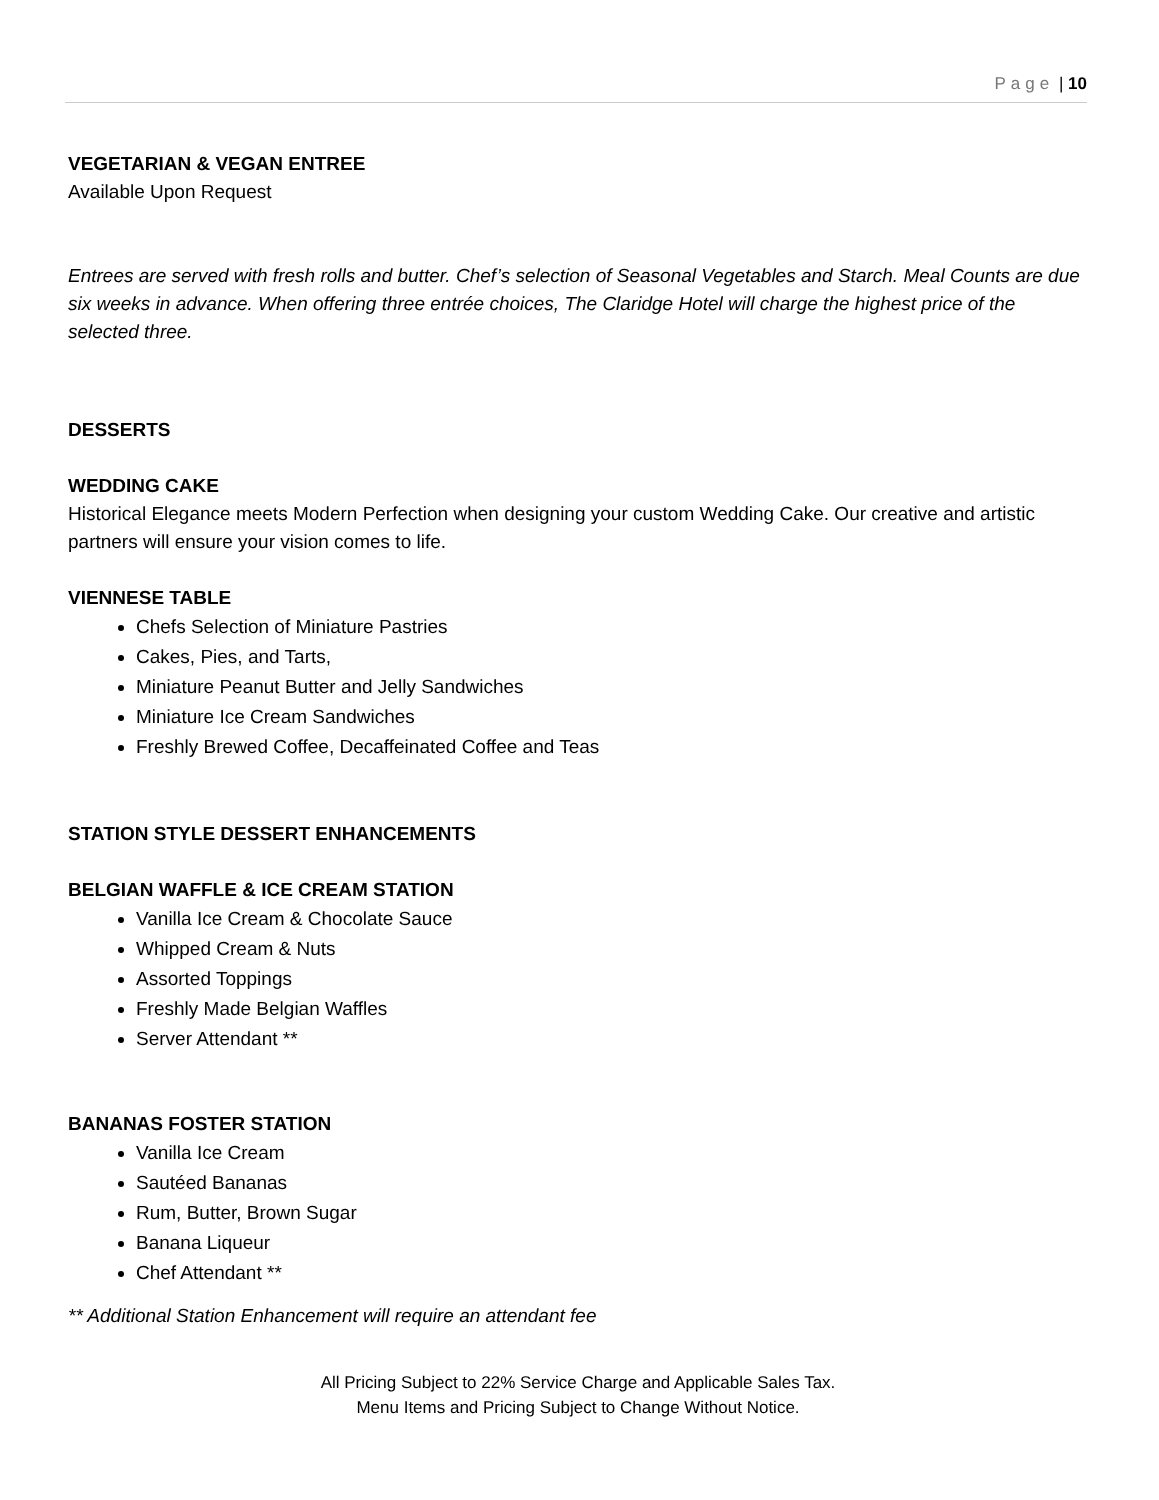Page | 10
VEGETARIAN & VEGAN ENTREE
Available Upon Request
Entrees are served with fresh rolls and butter. Chef’s selection of Seasonal Vegetables and Starch. Meal Counts are due six weeks in advance. When offering three entrée choices, The Claridge Hotel will charge the highest price of the selected three.
DESSERTS
WEDDING CAKE
Historical Elegance meets Modern Perfection when designing your custom Wedding Cake. Our creative and artistic partners will ensure your vision comes to life.
VIENNESE TABLE
Chefs Selection of Miniature Pastries
Cakes, Pies, and Tarts,
Miniature Peanut Butter and Jelly Sandwiches
Miniature Ice Cream Sandwiches
Freshly Brewed Coffee, Decaffeinated Coffee and Teas
STATION STYLE DESSERT ENHANCEMENTS
BELGIAN WAFFLE & ICE CREAM STATION
Vanilla Ice Cream & Chocolate Sauce
Whipped Cream & Nuts
Assorted Toppings
Freshly Made Belgian Waffles
Server Attendant **
BANANAS FOSTER STATION
Vanilla Ice Cream
Sautéed Bananas
Rum, Butter, Brown Sugar
Banana Liqueur
Chef Attendant **
** Additional Station Enhancement will require an attendant fee
All Pricing Subject to 22% Service Charge and Applicable Sales Tax.
Menu Items and Pricing Subject to Change Without Notice.